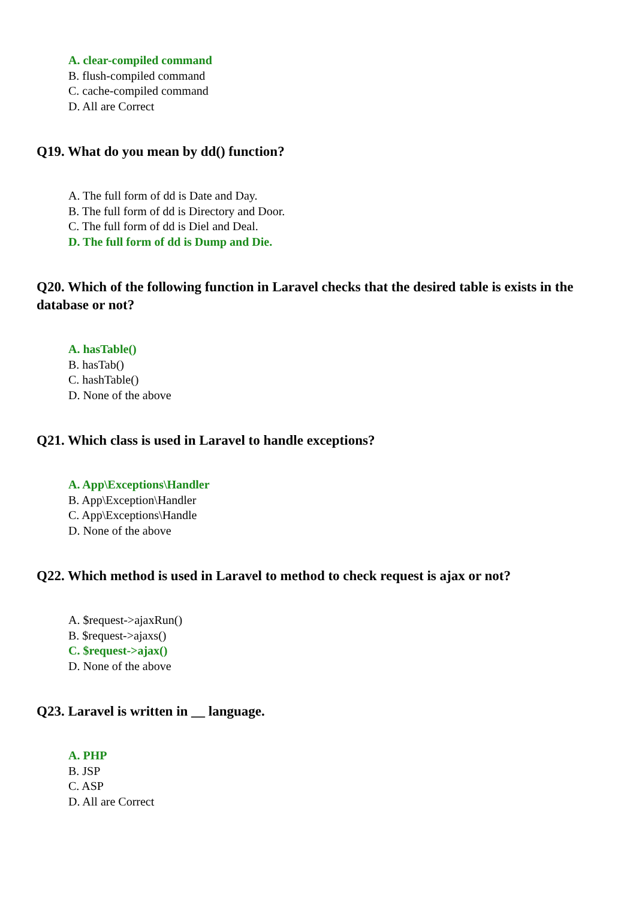A. clear-compiled command
B. flush-compiled command
C. cache-compiled command
D. All are Correct
Q19. What do you mean by dd() function?
A. The full form of dd is Date and Day.
B. The full form of dd is Directory and Door.
C. The full form of dd is Diel and Deal.
D. The full form of dd is Dump and Die.
Q20. Which of the following function in Laravel checks that the desired table is exists in the database or not?
A. hasTable()
B. hasTab()
C. hashTable()
D. None of the above
Q21. Which class is used in Laravel to handle exceptions?
A. App\Exceptions\Handler
B. App\Exception\Handler
C. App\Exceptions\Handle
D. None of the above
Q22. Which method is used in Laravel to method to check request is ajax or not?
A. $request->ajaxRun()
B. $request->ajaxs()
C. $request->ajax()
D. None of the above
Q23. Laravel is written in __ language.
A. PHP
B. JSP
C. ASP
D. All are Correct